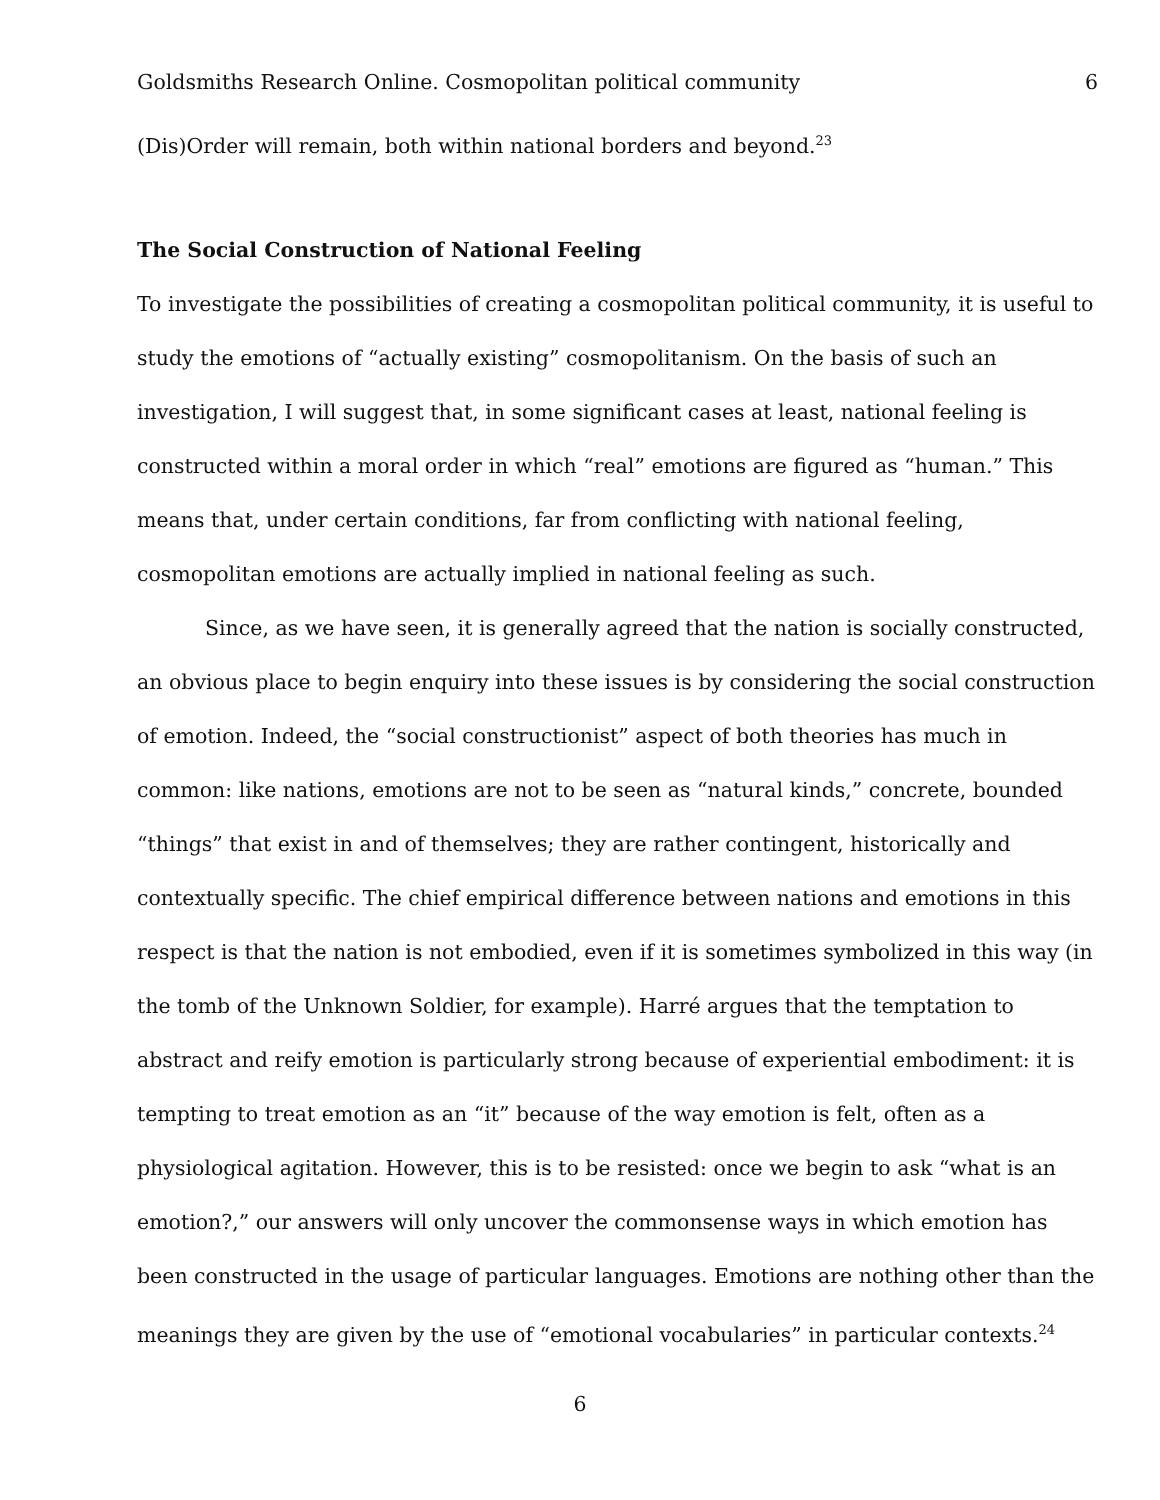Goldsmiths Research Online. Cosmopolitan political community 6
(Dis)Order will remain, both within national borders and beyond.<sup>23</sup>
The Social Construction of National Feeling
To investigate the possibilities of creating a cosmopolitan political community, it is useful to study the emotions of “actually existing” cosmopolitanism. On the basis of such an investigation, I will suggest that, in some significant cases at least, national feeling is constructed within a moral order in which “real” emotions are figured as “human.” This means that, under certain conditions, far from conflicting with national feeling, cosmopolitan emotions are actually implied in national feeling as such.
Since, as we have seen, it is generally agreed that the nation is socially constructed, an obvious place to begin enquiry into these issues is by considering the social construction of emotion. Indeed, the “social constructionist” aspect of both theories has much in common: like nations, emotions are not to be seen as “natural kinds,” concrete, bounded “things” that exist in and of themselves; they are rather contingent, historically and contextually specific. The chief empirical difference between nations and emotions in this respect is that the nation is not embodied, even if it is sometimes symbolized in this way (in the tomb of the Unknown Soldier, for example). Harré argues that the temptation to abstract and reify emotion is particularly strong because of experiential embodiment: it is tempting to treat emotion as an “it” because of the way emotion is felt, often as a physiological agitation. However, this is to be resisted: once we begin to ask “what is an emotion?,” our answers will only uncover the commonsense ways in which emotion has been constructed in the usage of particular languages. Emotions are nothing other than the meanings they are given by the use of “emotional vocabularies” in particular contexts.<sup>24</sup>
6